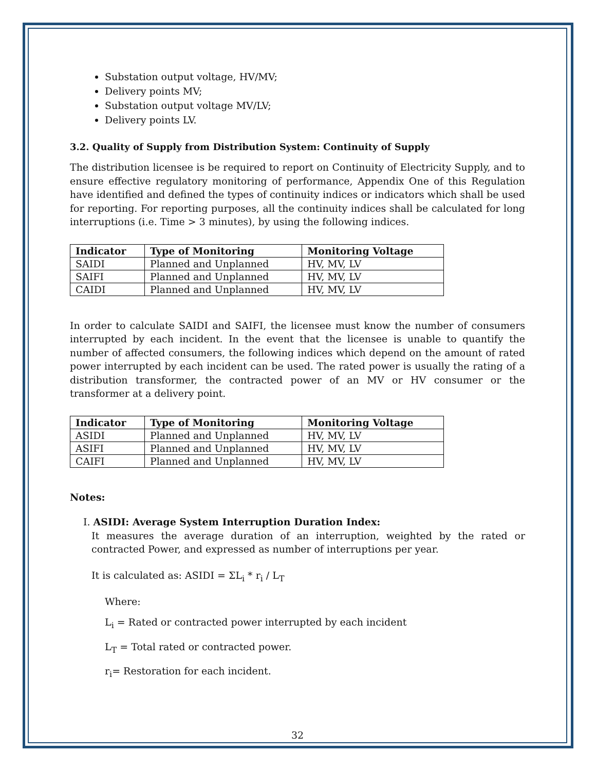Substation output voltage, HV/MV;
Delivery points MV;
Substation output voltage MV/LV;
Delivery points LV.
3.2. Quality of Supply from Distribution System: Continuity of Supply
The distribution licensee is be required to report on Continuity of Electricity Supply, and to ensure effective regulatory monitoring of performance, Appendix One of this Regulation have identified and defined the types of continuity indices or indicators which shall be used for reporting. For reporting purposes, all the continuity indices shall be calculated for long interruptions (i.e. Time > 3 minutes), by using the following indices.
| Indicator | Type of Monitoring | Monitoring Voltage |
| --- | --- | --- |
| SAIDI | Planned and Unplanned | HV, MV, LV |
| SAIFI | Planned and Unplanned | HV, MV, LV |
| CAIDI | Planned and Unplanned | HV, MV, LV |
In order to calculate SAIDI and SAIFI, the licensee must know the number of consumers interrupted by each incident. In the event that the licensee is unable to quantify the number of affected consumers, the following indices which depend on the amount of rated power interrupted by each incident can be used. The rated power is usually the rating of a distribution transformer, the contracted power of an MV or HV consumer or the transformer at a delivery point.
| Indicator | Type of Monitoring | Monitoring Voltage |
| --- | --- | --- |
| ASIDI | Planned and Unplanned | HV, MV, LV |
| ASIFI | Planned and Unplanned | HV, MV, LV |
| CAIFI | Planned and Unplanned | HV, MV, LV |
Notes:
I. ASIDI: Average System Interruption Duration Index:
It measures the average duration of an interruption, weighted by the rated or contracted Power, and expressed as number of interruptions per year.
It is calculated as: ASIDI = ΣL<sub>i</sub> * r<sub>i</sub> / L<sub>T</sub>
Where:
L<sub>i</sub> = Rated or contracted power interrupted by each incident
L<sub>T</sub> = Total rated or contracted power.
r<sub>i</sub>= Restoration for each incident.
32